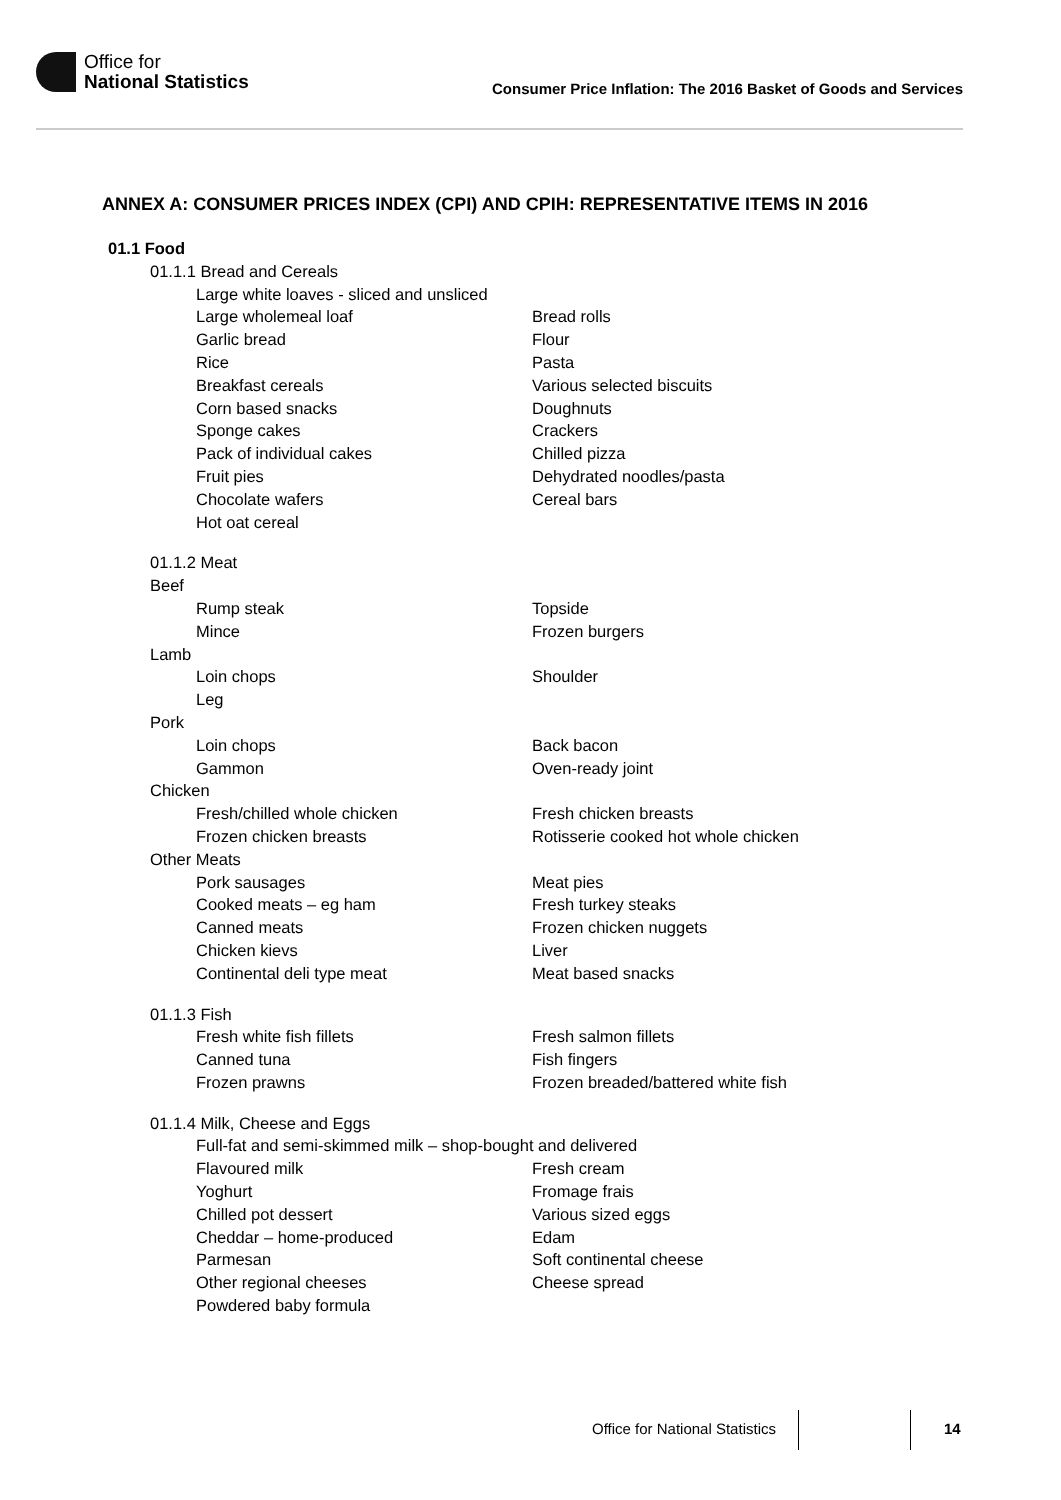Office for
National Statistics
Consumer Price Inflation: The 2016 Basket of Goods and Services
ANNEX A: CONSUMER PRICES INDEX (CPI) AND CPIH: REPRESENTATIVE ITEMS IN 2016
01.1 Food
01.1.1 Bread and Cereals
Large white loaves - sliced and unsliced
Large wholemeal loaf Bread rolls
Garlic bread Flour
Rice Pasta
Breakfast cereals Various selected biscuits
Corn based snacks Doughnuts
Sponge cakes Crackers
Pack of individual cakes Chilled pizza
Fruit pies Dehydrated noodles/pasta
Chocolate wafers Cereal bars
Hot oat cereal
01.1.2 Meat
Beef
Rump steak Topside
Mince Frozen burgers
Lamb
Loin chops Shoulder
Leg
Pork
Loin chops Back bacon
Gammon Oven-ready joint
Chicken
Fresh/chilled whole chicken Fresh chicken breasts
Frozen chicken breasts Rotisserie cooked hot whole chicken
Other Meats
Pork sausages Meat pies
Cooked meats – eg ham Fresh turkey steaks
Canned meats Frozen chicken nuggets
Chicken kievs Liver
Continental deli type meat Meat based snacks
01.1.3 Fish
Fresh white fish fillets Fresh salmon fillets
Canned tuna Fish fingers
Frozen prawns Frozen breaded/battered white fish
01.1.4 Milk, Cheese and Eggs
Full-fat and semi-skimmed milk – shop-bought and delivered
Flavoured milk Fresh cream
Yoghurt Fromage frais
Chilled pot dessert Various sized eggs
Cheddar – home-produced Edam
Parmesan Soft continental cheese
Other regional cheeses Cheese spread
Powdered baby formula
Office for National Statistics 14